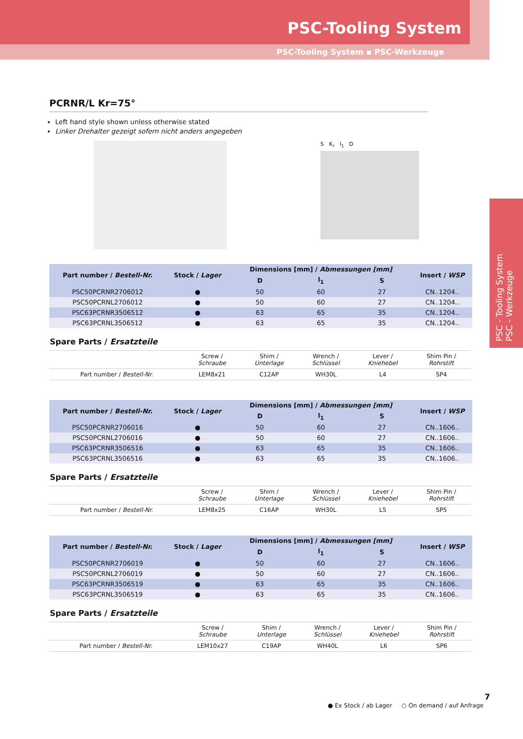PSC-Tooling System
PSC-Tooling System ▪ PSC-Werkzeuge
PSC - Tooling System
PSC - Werkzeuge
PCRNR/L Kr=75°
Left hand style shown unless otherwise stated
Linker Drehalter gezeigt sofern nicht anders angegeben
S K<sub>r</sub> l<sub>1</sub> D
| Part number / Bestell-Nr. | Stock / Lager | Dimensions [mm] / Abmessungen [mm] | | | Insert / WSP |
| --- | --- | --- | --- | --- | --- |
| | | D | l<sub>1</sub> | S | |
| PSC50PCRNR2706012 | ● | 50 | 60 | 27 | CN..1204.. |
| PSC50PCRNL2706012 | ● | 50 | 60 | 27 | CN..1204.. |
| PSC63PCRNR3506512 | ● | 63 | 65 | 35 | CN..1204.. |
| PSC63PCRNL3506512 | ● | 63 | 65 | 35 | CN..1204.. |
Spare Parts / Ersatzteile
| | Screw / Schraube | Shim / Unterlage | Wrench / Schlüssel | Lever / Kniehebel | Shim Pin / Rohrstift |
| Part number / Bestell-Nr. | LEM8x21 | C12AP | WH30L | L4 | SP4 |
| Part number / Bestell-Nr. | Stock / Lager | Dimensions [mm] / Abmessungen [mm] | | | Insert / WSP |
| --- | --- | --- | --- | --- | --- |
| | | D | l<sub>1</sub> | S | |
| PSC50PCRNR2706016 | ● | 50 | 60 | 27 | CN..1606.. |
| PSC50PCRNL2706016 | ● | 50 | 60 | 27 | CN..1606.. |
| PSC63PCRNR3506516 | ● | 63 | 65 | 35 | CN..1606.. |
| PSC63PCRNL3506516 | ● | 63 | 65 | 35 | CN..1606.. |
Spare Parts / Ersatzteile
| | Screw / Schraube | Shim / Unterlage | Wrench / Schlüssel | Lever / Kniehebel | Shim Pin / Rohrstift |
| Part number / Bestell-Nr. | LEM8x25 | C16AP | WH30L | L5 | SP5 |
| Part number / Bestell-Nr. | Stock / Lager | Dimensions [mm] / Abmessungen [mm] | | | Insert / WSP |
| --- | --- | --- | --- | --- | --- |
| | | D | l<sub>1</sub> | S | |
| PSC50PCRNR2706019 | ● | 50 | 60 | 27 | CN..1606.. |
| PSC50PCRNL2706019 | ● | 50 | 60 | 27 | CN..1606.. |
| PSC63PCRNR3506519 | ● | 63 | 65 | 35 | CN..1606.. |
| PSC63PCRNL3506519 | ● | 63 | 65 | 35 | CN..1606.. |
Spare Parts / Ersatzteile
| | Screw / Schraube | Shim / Unterlage | Wrench / Schlüssel | Lever / Kniehebel | Shim Pin / Rohrstift |
| Part number / Bestell-Nr. | LEM10x27 | C19AP | WH40L | L6 | SP6 |
7
● Ex Stock / ab Lager ○ On demand / auf Anfrage